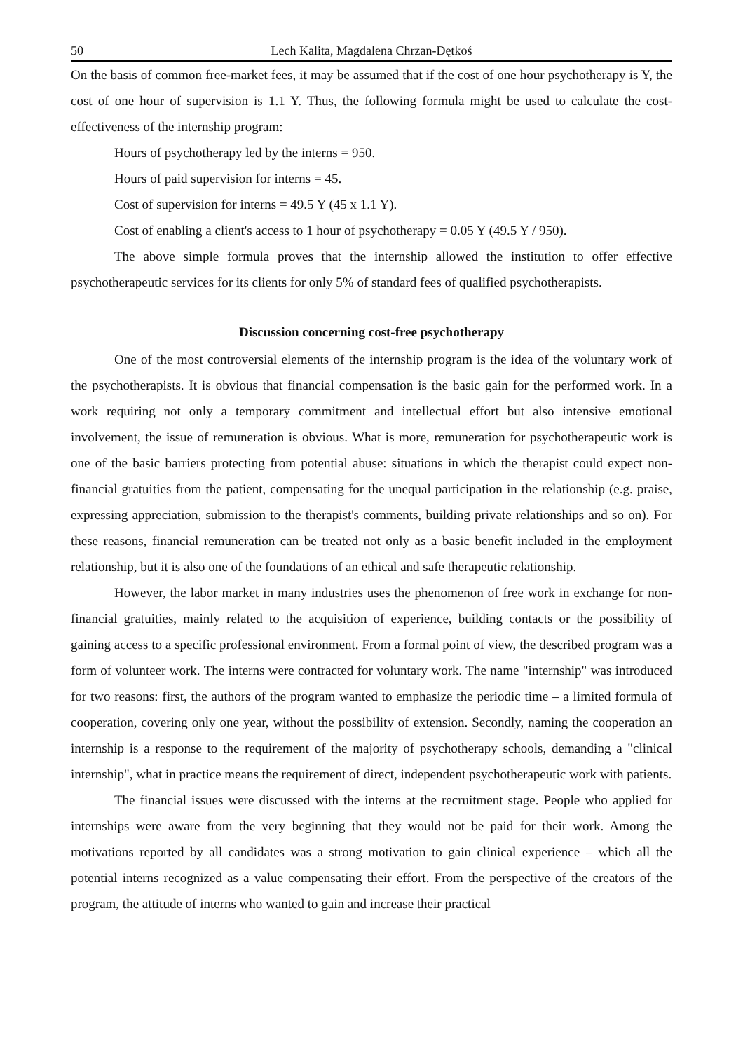50 Lech Kalita, Magdalena Chrzan-Dętkoś
On the basis of common free-market fees, it may be assumed that if the cost of one hour psychotherapy is Y, the cost of one hour of supervision is 1.1 Y. Thus, the following formula might be used to calculate the cost-effectiveness of the internship program:
Hours of psychotherapy led by the interns = 950.
Hours of paid supervision for interns = 45.
Cost of supervision for interns = 49.5 Y (45 x 1.1 Y).
Cost of enabling a client's access to 1 hour of psychotherapy = 0.05 Y (49.5 Y / 950).
The above simple formula proves that the internship allowed the institution to offer effective psychotherapeutic services for its clients for only 5% of standard fees of qualified psychotherapists.
Discussion concerning cost-free psychotherapy
One of the most controversial elements of the internship program is the idea of the voluntary work of the psychotherapists. It is obvious that financial compensation is the basic gain for the performed work. In a work requiring not only a temporary commitment and intellectual effort but also intensive emotional involvement, the issue of remuneration is obvious. What is more, remuneration for psychotherapeutic work is one of the basic barriers protecting from potential abuse: situations in which the therapist could expect non-financial gratuities from the patient, compensating for the unequal participation in the relationship (e.g. praise, expressing appreciation, submission to the therapist's comments, building private relationships and so on). For these reasons, financial remuneration can be treated not only as a basic benefit included in the employment relationship, but it is also one of the foundations of an ethical and safe therapeutic relationship.
However, the labor market in many industries uses the phenomenon of free work in exchange for non-financial gratuities, mainly related to the acquisition of experience, building contacts or the possibility of gaining access to a specific professional environment. From a formal point of view, the described program was a form of volunteer work. The interns were contracted for voluntary work. The name "internship" was introduced for two reasons: first, the authors of the program wanted to emphasize the periodic time – a limited formula of cooperation, covering only one year, without the possibility of extension. Secondly, naming the cooperation an internship is a response to the requirement of the majority of psychotherapy schools, demanding a "clinical internship", what in practice means the requirement of direct, independent psychotherapeutic work with patients.
The financial issues were discussed with the interns at the recruitment stage. People who applied for internships were aware from the very beginning that they would not be paid for their work. Among the motivations reported by all candidates was a strong motivation to gain clinical experience – which all the potential interns recognized as a value compensating their effort. From the perspective of the creators of the program, the attitude of interns who wanted to gain and increase their practical